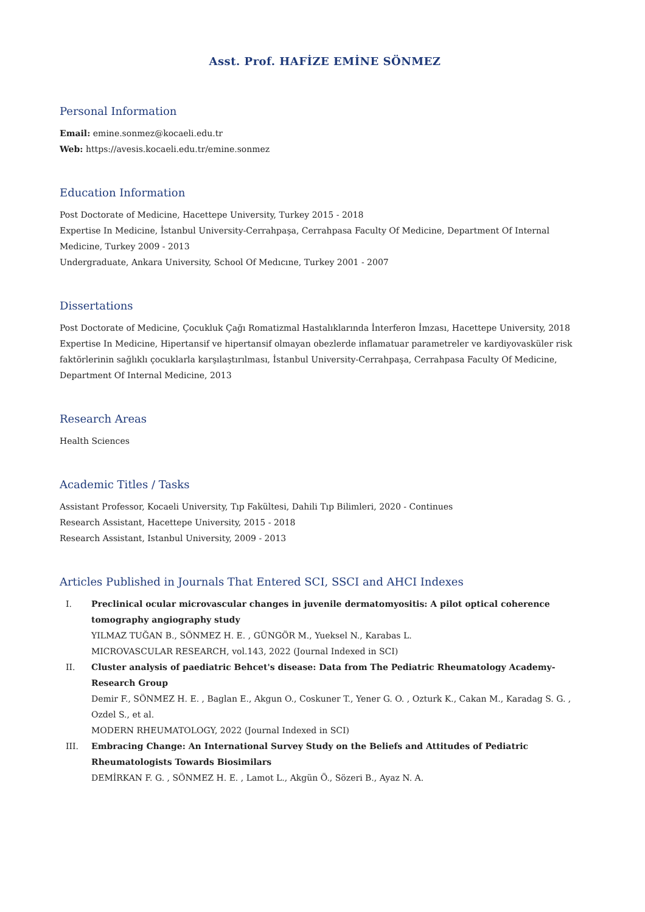Asst. Prof. HAFİZE EMİNE SÖNMEZ
Personal Information
Email: emine.sonmez@kocaeli.edu.tr
Web: https://avesis.kocaeli.edu.tr/emine.sonmez
Education Information
Post Doctorate of Medicine, Hacettepe University, Turkey 2015 - 2018
Expertise In Medicine, İstanbul University-Cerrahpaşa, Cerrahpasa Faculty Of Medicine, Department Of Internal Medicine, Turkey 2009 - 2013
Undergraduate, Ankara University, School Of Medıcıne, Turkey 2001 - 2007
Dissertations
Post Doctorate of Medicine, Çocukluk Çağı Romatizmal Hastalıklarında İnterferon İmzası, Hacettepe University, 2018
Expertise In Medicine, Hipertansif ve hipertansif olmayan obezlerde inflamatuar parametreler ve kardiyovasküler risk faktörlerinin sağlıklı çocuklarla karşılaştırılması, İstanbul University-Cerrahpaşa, Cerrahpasa Faculty Of Medicine, Department Of Internal Medicine, 2013
Research Areas
Health Sciences
Academic Titles / Tasks
Assistant Professor, Kocaeli University, Tıp Fakültesi, Dahili Tıp Bilimleri, 2020 - Continues
Research Assistant, Hacettepe University, 2015 - 2018
Research Assistant, Istanbul University, 2009 - 2013
Articles Published in Journals That Entered SCI, SSCI and AHCI Indexes
I. Preclinical ocular microvascular changes in juvenile dermatomyositis: A pilot optical coherence tomography angiography study
YILMAZ TUĞAN B., SÖNMEZ H. E. , GÜNGÖR M., Yueksel N., Karabas L.
MICROVASCULAR RESEARCH, vol.143, 2022 (Journal Indexed in SCI)
II. Cluster analysis of paediatric Behcet's disease: Data from The Pediatric Rheumatology Academy-Research Group
Demir F., SÖNMEZ H. E. , Baglan E., Akgun O., Coskuner T., Yener G. O. , Ozturk K., Cakan M., Karadag S. G. , Ozdel S., et al.
MODERN RHEUMATOLOGY, 2022 (Journal Indexed in SCI)
III. Embracing Change: An International Survey Study on the Beliefs and Attitudes of Pediatric Rheumatologists Towards Biosimilars
DEMİRKAN F. G. , SÖNMEZ H. E. , Lamot L., Akgün Ö., Sözeri B., Ayaz N. A.